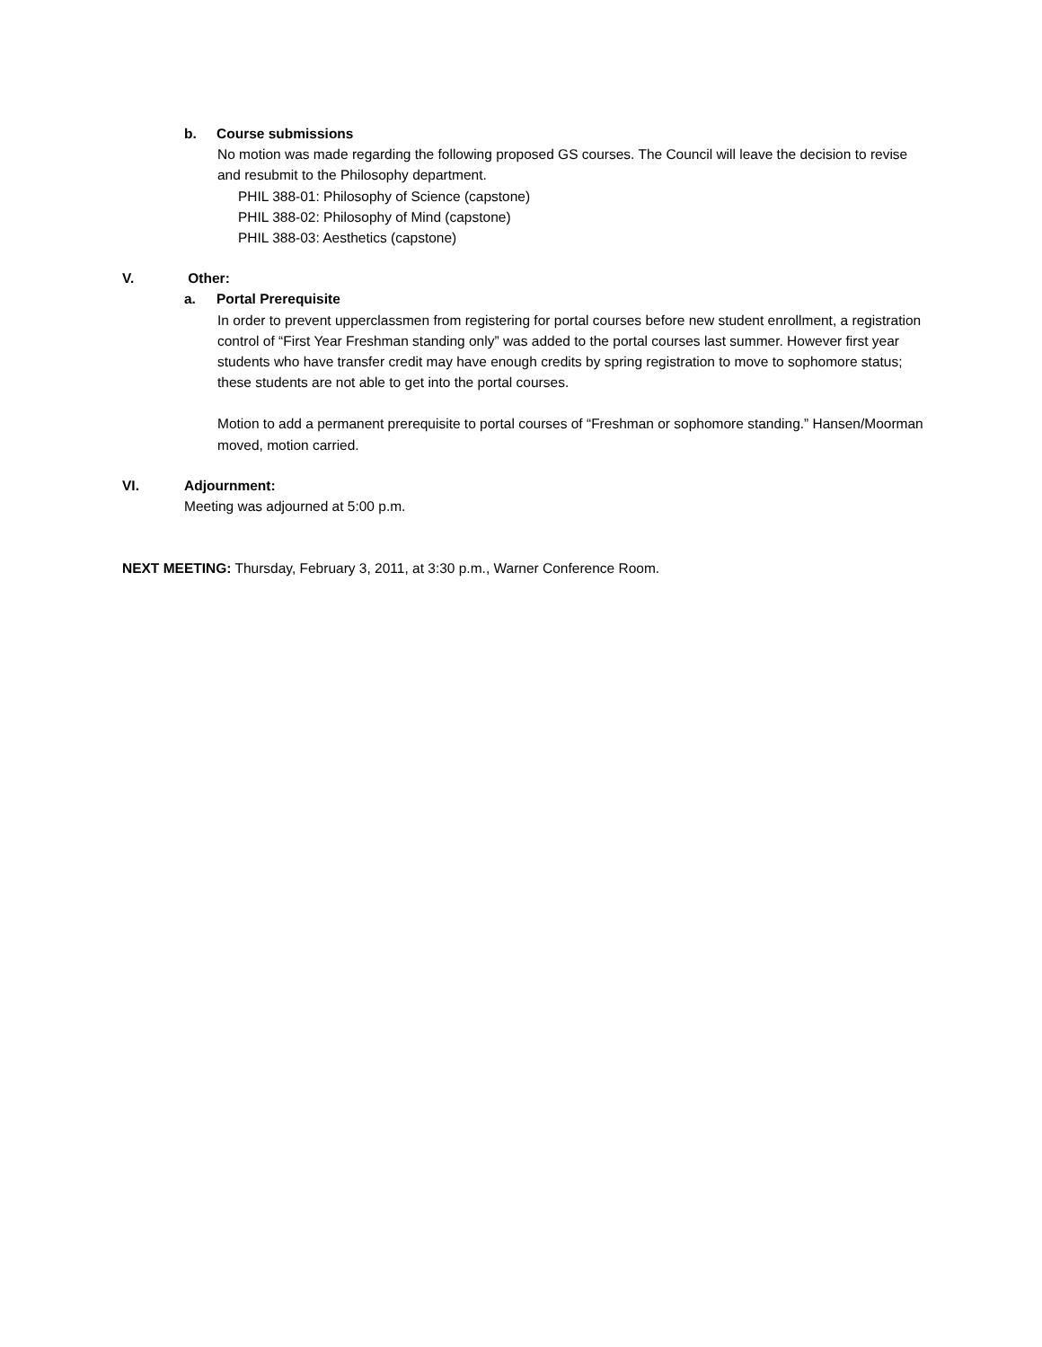b. Course submissions
No motion was made regarding the following proposed GS courses. The Council will leave the decision to revise and resubmit to the Philosophy department.
PHIL 388-01: Philosophy of Science (capstone)
PHIL 388-02: Philosophy of Mind (capstone)
PHIL 388-03: Aesthetics (capstone)
V. Other:
a. Portal Prerequisite
In order to prevent upperclassmen from registering for portal courses before new student enrollment, a registration control of “First Year Freshman standing only” was added to the portal courses last summer. However first year students who have transfer credit may have enough credits by spring registration to move to sophomore status; these students are not able to get into the portal courses.
Motion to add a permanent prerequisite to portal courses of “Freshman or sophomore standing.” Hansen/Moorman moved, motion carried.
VI. Adjournment:
Meeting was adjourned at 5:00 p.m.
NEXT MEETING: Thursday, February 3, 2011, at 3:30 p.m., Warner Conference Room.